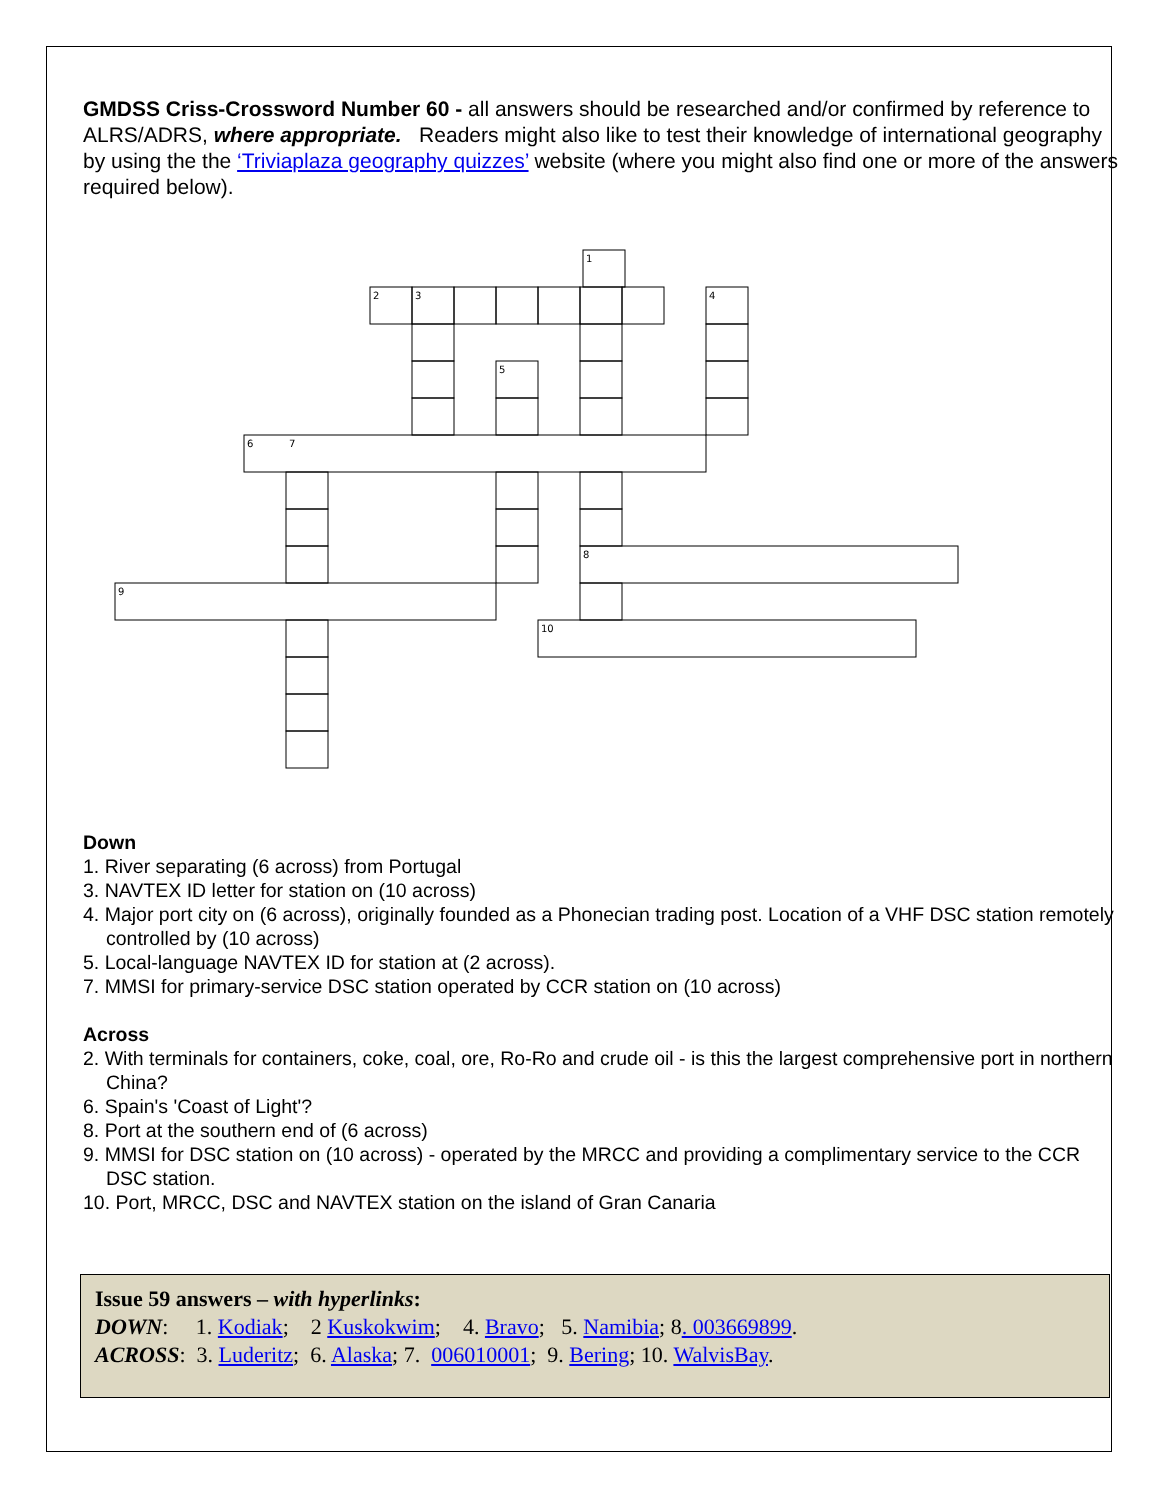GMDSS Criss-Crossword Number 60 - all answers should be researched and/or confirmed by reference to ALRS/ADRS, where appropriate. Readers might also like to test their knowledge of international geography by using the the ‘Triviaplaza geography quizzes’ website (where you might also find one or more of the answers required below).
1
2
3
4
5
6
7
8
9
10
Down
1. River separating (6 across) from Portugal
3. NAVTEX ID letter for station on (10 across)
4. Major port city on (6 across), originally founded as a Phonecian trading post. Location of a VHF DSC station remotely controlled by (10 across)
5. Local-language NAVTEX ID for station at (2 across).
7. MMSI for primary-service DSC station operated by CCR station on (10 across)
Across
2. With terminals for containers, coke, coal, ore, Ro-Ro and crude oil - is this the largest comprehensive port in northern China?
6. Spain's 'Coast of Light'?
8. Port at the southern end of (6 across)
9. MMSI for DSC station on (10 across) - operated by the MRCC and providing a complimentary service to the CCR DSC station.
10. Port, MRCC, DSC and NAVTEX station on the island of Gran Canaria
Issue 59 answers – with hyperlinks:
DOWN: 1. Kodiak; 2 Kuskokwim; 4. Bravo; 5. Namibia; 8. 003669899.
ACROSS: 3. Luderitz; 6. Alaska; 7. 006010001; 9. Bering; 10. WalvisBay.